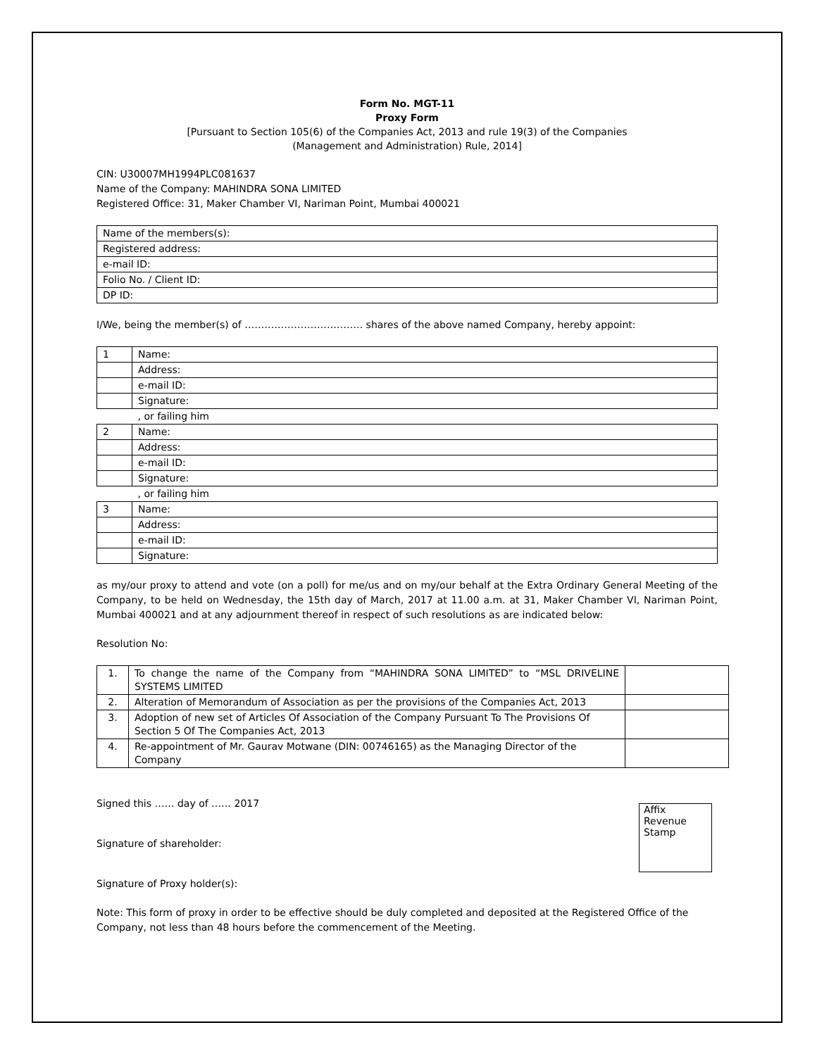Form No. MGT-11
Proxy Form
[Pursuant to Section 105(6) of the Companies Act, 2013 and rule 19(3) of the Companies
(Management and Administration) Rule, 2014]
CIN: U30007MH1994PLC081637
Name of the Company: MAHINDRA SONA LIMITED
Registered Office: 31, Maker Chamber VI, Nariman Point, Mumbai 400021
| Name of the members(s): |
| Registered address: |
| e-mail ID: |
| Folio No. / Client ID: |
| DP ID: |
I/We, being the member(s) of ……………………………… shares of the above named Company, hereby appoint:
| 1 | Name: |
| | Address: |
| | e-mail ID: |
| | Signature: |
| | , or failing him |
| 2 | Name: |
| | Address: |
| | e-mail ID: |
| | Signature: |
| | , or failing him |
| 3 | Name: |
| | Address: |
| | e-mail ID: |
| | Signature: |
as my/our proxy to attend and vote (on a poll) for me/us and on my/our behalf at the Extra Ordinary General Meeting of the Company, to be held on Wednesday, the 15th day of March, 2017 at 11.00 a.m. at 31, Maker Chamber VI, Nariman Point, Mumbai 400021 and at any adjournment thereof in respect of such resolutions as are indicated below:
Resolution No:
| 1. | To change the name of the Company from “MAHINDRA SONA LIMITED” to “MSL DRIVELINE SYSTEMS LIMITED | |
| 2. | Alteration of Memorandum of Association as per the provisions of the Companies Act, 2013 | |
| 3. | Adoption of new set of Articles Of Association of the Company Pursuant To The Provisions Of Section 5 Of The Companies Act, 2013 | |
| 4. | Re-appointment of Mr. Gaurav Motwane (DIN: 00746165) as the Managing Director of the Company | |
Signed this …… day of …… 2017
Signature of shareholder:
Signature of Proxy holder(s):
Affix
Revenue
Stamp
Note: This form of proxy in order to be effective should be duly completed and deposited at the Registered Office of the Company, not less than 48 hours before the commencement of the Meeting.